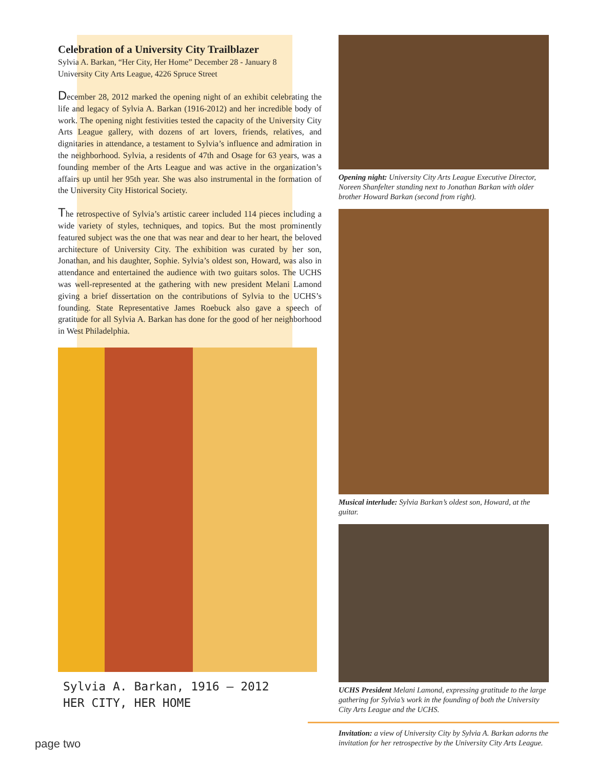Celebration of a University City Trailblazer
Sylvia A. Barkan, “Her City, Her Home” December 28 - January 8
University City Arts League, 4226 Spruce Street
December 28, 2012 marked the opening night of an exhibit celebrating the life and legacy of Sylvia A. Barkan (1916-2012) and her incredible body of work. The opening night festivities tested the capacity of the University City Arts League gallery, with dozens of art lovers, friends, relatives, and dignitaries in attendance, a testament to Sylvia’s influence and admiration in the neighborhood. Sylvia, a residents of 47th and Osage for 63 years, was a founding member of the Arts League and was active in the organization’s affairs up until her 95th year. She was also instrumental in the formation of the University City Historical Society.
The retrospective of Sylvia’s artistic career included 114 pieces including a wide variety of styles, techniques, and topics. But the most prominently featured subject was the one that was near and dear to her heart, the beloved architecture of University City. The exhibition was curated by her son, Jonathan, and his daughter, Sophie. Sylvia’s oldest son, Howard, was also in attendance and entertained the audience with two guitars solos. The UCHS was well-represented at the gathering with new president Melani Lamond giving a brief dissertation on the contributions of Sylvia to the UCHS’s founding. State Representative James Roebuck also gave a speech of gratitude for all Sylvia A. Barkan has done for the good of her neighborhood in West Philadelphia.
Sylvia A. Barkan, 1916 – 2012
HER CITY, HER HOME
Opening night: University City Arts League Executive Director, Noreen Shanfelter standing next to Jonathan Barkan with older brother Howard Barkan (second from right).
Musical interlude: Sylvia Barkan’s oldest son, Howard, at the guitar.
UCHS President Melani Lamond, expressing gratitude to the large gathering for Sylvia’s work in the founding of both the University City Arts League and the UCHS.
Invitation: a view of University City by Sylvia A. Barkan adorns the invitation for her retrospective by the University City Arts League.
page two